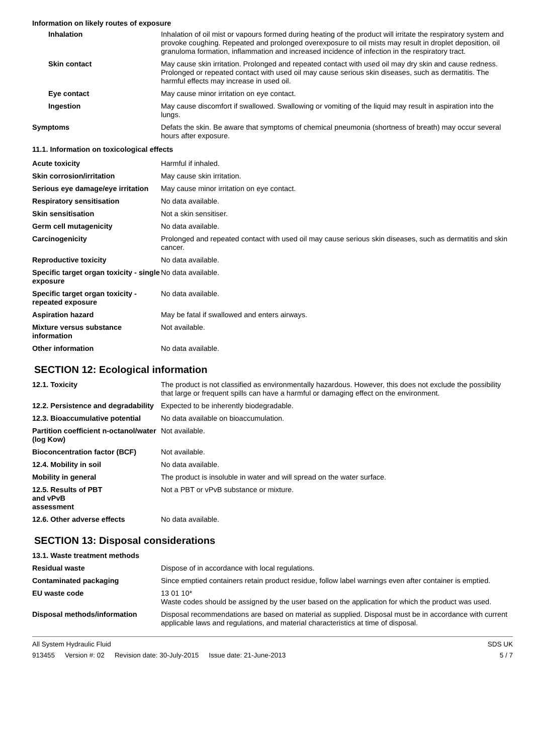Information on likely routes of exposure
| Inhalation | Inhalation of oil mist or vapours formed during heating of the product will irritate the respiratory system and provoke coughing. Repeated and prolonged overexposure to oil mists may result in droplet deposition, oil granuloma formation, inflammation and increased incidence of infection in the respiratory tract. |
| Skin contact | May cause skin irritation. Prolonged and repeated contact with used oil may dry skin and cause redness. Prolonged or repeated contact with used oil may cause serious skin diseases, such as dermatitis. The harmful effects may increase in used oil. |
| Eye contact | May cause minor irritation on eye contact. |
| Ingestion | May cause discomfort if swallowed. Swallowing or vomiting of the liquid may result in aspiration into the lungs. |
| Symptoms | Defats the skin. Be aware that symptoms of chemical pneumonia (shortness of breath) may occur several hours after exposure. |
11.1. Information on toxicological effects
| Acute toxicity | Harmful if inhaled. |
| Skin corrosion/irritation | May cause skin irritation. |
| Serious eye damage/eye irritation | May cause minor irritation on eye contact. |
| Respiratory sensitisation | No data available. |
| Skin sensitisation | Not a skin sensitiser. |
| Germ cell mutagenicity | No data available. |
| Carcinogenicity | Prolonged and repeated contact with used oil may cause serious skin diseases, such as dermatitis and skin cancer. |
| Reproductive toxicity | No data available. |
| Specific target organ toxicity - single exposure | No data available. |
| Specific target organ toxicity - repeated exposure | No data available. |
| Aspiration hazard | May be fatal if swallowed and enters airways. |
| Mixture versus substance information | Not available. |
| Other information | No data available. |
SECTION 12: Ecological information
| 12.1. Toxicity | The product is not classified as environmentally hazardous. However, this does not exclude the possibility that large or frequent spills can have a harmful or damaging effect on the environment. |
| 12.2. Persistence and degradability | Expected to be inherently biodegradable. |
| 12.3. Bioaccumulative potential | No data available on bioaccumulation. |
| Partition coefficient n-octanol/water (log Kow) | Not available. |
| Bioconcentration factor (BCF) | Not available. |
| 12.4. Mobility in soil | No data available. |
| Mobility in general | The product is insoluble in water and will spread on the water surface. |
| 12.5. Results of PBT and vPvB assessment | Not a PBT or vPvB substance or mixture. |
| 12.6. Other adverse effects | No data available. |
SECTION 13: Disposal considerations
| 13.1. Waste treatment methods | |
| Residual waste | Dispose of in accordance with local regulations. |
| Contaminated packaging | Since emptied containers retain product residue, follow label warnings even after container is emptied. |
| EU waste code | 13 01 10* Waste codes should be assigned by the user based on the application for which the product was used. |
| Disposal methods/information | Disposal recommendations are based on material as supplied. Disposal must be in accordance with current applicable laws and regulations, and material characteristics at time of disposal. |
All System Hydraulic Fluid
913455 Version #: 02 Revision date: 30-July-2015 Issue date: 21-June-2013
SDS UK
5 / 7